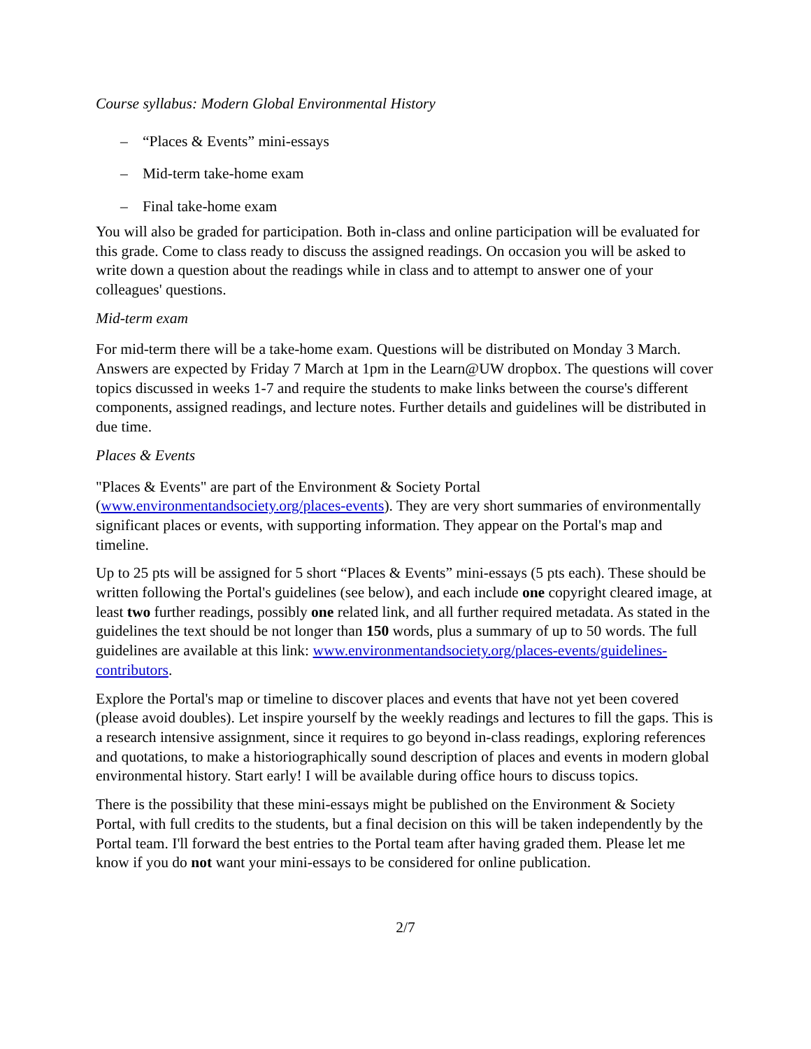Course syllabus: Modern Global Environmental History
– “Places & Events” mini-essays
– Mid-term take-home exam
– Final take-home exam
You will also be graded for participation. Both in-class and online participation will be evaluated for this grade. Come to class ready to discuss the assigned readings. On occasion you will be asked to write down a question about the readings while in class and to attempt to answer one of your colleagues' questions.
Mid-term exam
For mid-term there will be a take-home exam. Questions will be distributed on Monday 3 March. Answers are expected by Friday 7 March at 1pm in the Learn@UW dropbox. The questions will cover topics discussed in weeks 1-7 and require the students to make links between the course's different components, assigned readings, and lecture notes. Further details and guidelines will be distributed in due time.
Places & Events
"Places & Events" are part of the Environment & Society Portal (www.environmentandsociety.org/places-events). They are very short summaries of environmentally significant places or events, with supporting information. They appear on the Portal's map and timeline.
Up to 25 pts will be assigned for 5 short “Places & Events” mini-essays (5 pts each). These should be written following the Portal's guidelines (see below), and each include one copyright cleared image, at least two further readings, possibly one related link, and all further required metadata. As stated in the guidelines the text should be not longer than 150 words, plus a summary of up to 50 words. The full guidelines are available at this link: www.environmentandsociety.org/places-events/guidelines-contributors.
Explore the Portal's map or timeline to discover places and events that have not yet been covered (please avoid doubles). Let inspire yourself by the weekly readings and lectures to fill the gaps. This is a research intensive assignment, since it requires to go beyond in-class readings, exploring references and quotations, to make a historiographically sound description of places and events in modern global environmental history. Start early! I will be available during office hours to discuss topics.
There is the possibility that these mini-essays might be published on the Environment & Society Portal, with full credits to the students, but a final decision on this will be taken independently by the Portal team. I'll forward the best entries to the Portal team after having graded them. Please let me know if you do not want your mini-essays to be considered for online publication.
2/7